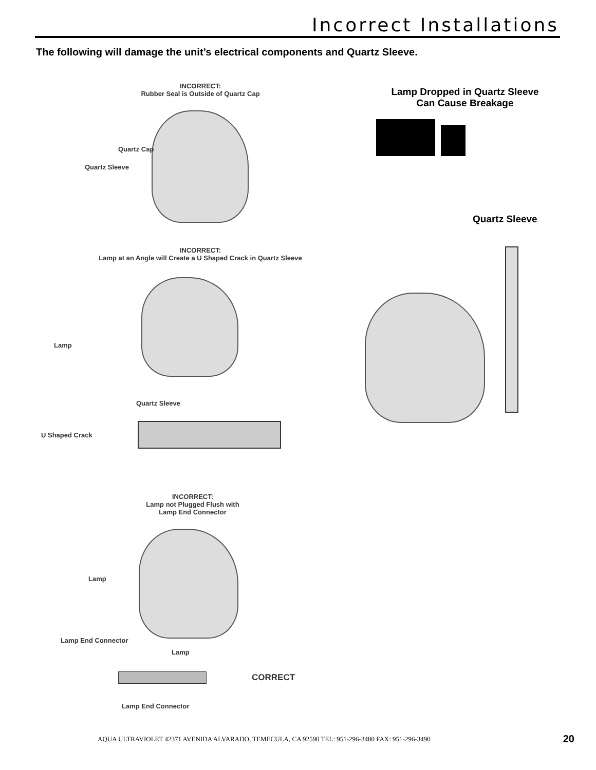Incorrect Installations
The following will damage the unit’s electrical components and Quartz Sleeve.
INCORRECT:
Rubber Seal is Outside of Quartz Cap
Quartz Cap
Quartz Sleeve
INCORRECT:
Lamp at an Angle will Create a U Shaped Crack in Quartz Sleeve
Lamp
Quartz Sleeve
U Shaped Crack
INCORRECT:
Lamp not Plugged Flush with
Lamp End Connector
Lamp
Lamp End Connector
Lamp
CORRECT
Lamp End Connector
Lamp Dropped in Quartz Sleeve
Can Cause Breakage
Quartz Sleeve
AQUA ULTRAVIOLET 42371 AVENIDA ALVARADO, TEMECULA, CA 92590 TEL: 951-296-3480 FAX: 951-296-3490
20